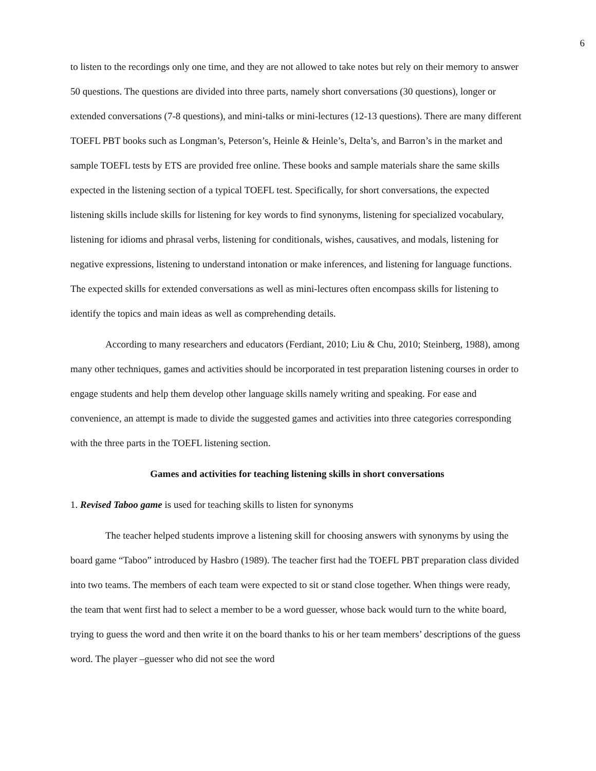6
to listen to the recordings only one time, and they are not allowed to take notes but rely on their memory to answer 50 questions. The questions are divided into three parts, namely short conversations (30 questions), longer or extended conversations (7-8 questions), and mini-talks or mini-lectures (12-13 questions). There are many different TOEFL PBT books such as Longman’s, Peterson’s, Heinle & Heinle’s, Delta’s, and Barron’s in the market and sample TOEFL tests by ETS are provided free online. These books and sample materials share the same skills expected in the listening section of a typical TOEFL test. Specifically, for short conversations, the expected listening skills include skills for listening for key words to find synonyms, listening for specialized vocabulary, listening for idioms and phrasal verbs, listening for conditionals, wishes, causatives, and modals, listening for negative expressions, listening to understand intonation or make inferences, and listening for language functions. The expected skills for extended conversations as well as mini-lectures often encompass skills for listening to identify the topics and main ideas as well as comprehending details.
According to many researchers and educators (Ferdiant, 2010; Liu & Chu, 2010; Steinberg, 1988), among many other techniques, games and activities should be incorporated in test preparation listening courses in order to engage students and help them develop other language skills namely writing and speaking. For ease and convenience, an attempt is made to divide the suggested games and activities into three categories corresponding with the three parts in the TOEFL listening section.
Games and activities for teaching listening skills in short conversations
1. Revised Taboo game is used for teaching skills to listen for synonyms
The teacher helped students improve a listening skill for choosing answers with synonyms by using the board game “Taboo” introduced by Hasbro (1989). The teacher first had the TOEFL PBT preparation class divided into two teams. The members of each team were expected to sit or stand close together. When things were ready, the team that went first had to select a member to be a word guesser, whose back would turn to the white board, trying to guess the word and then write it on the board thanks to his or her team members’ descriptions of the guess word. The player –guesser who did not see the word